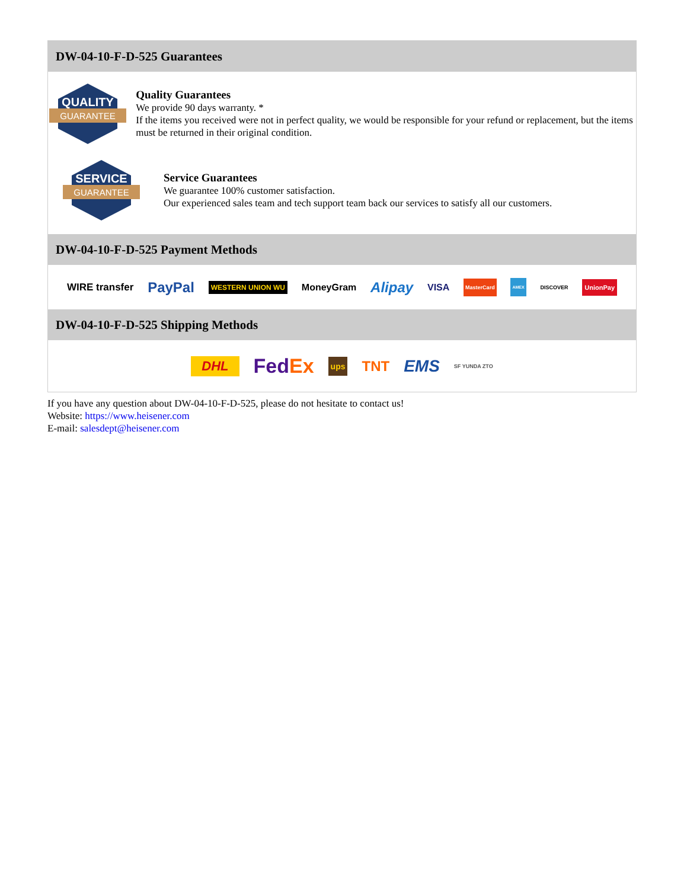DW-04-10-F-D-525 Guarantees
QUALITY
GUARANTEE
Quality Guarantees
We provide 90 days warranty. *
If the items you received were not in perfect quality, we would be responsible for your refund or replacement, but the items must be returned in their original condition.
SERVICE
GUARANTEE
Service Guarantees
We guarantee 100% customer satisfaction.
Our experienced sales team and tech support team back our services to satisfy all our customers.
DW-04-10-F-D-525 Payment Methods
WIRE transfer PayPal WESTERN UNION WU MoneyGram Alipay VISA MasterCard AMEX DISCOVER UnionPay
DW-04-10-F-D-525 Shipping Methods
DHL Fed Ex ups TNT EMS SF YUNDA ZTO
If you have any question about DW-04-10-F-D-525, please do not hesitate to contact us!
Website: https://www.heisener.com
E-mail: salesdept@heisener.com